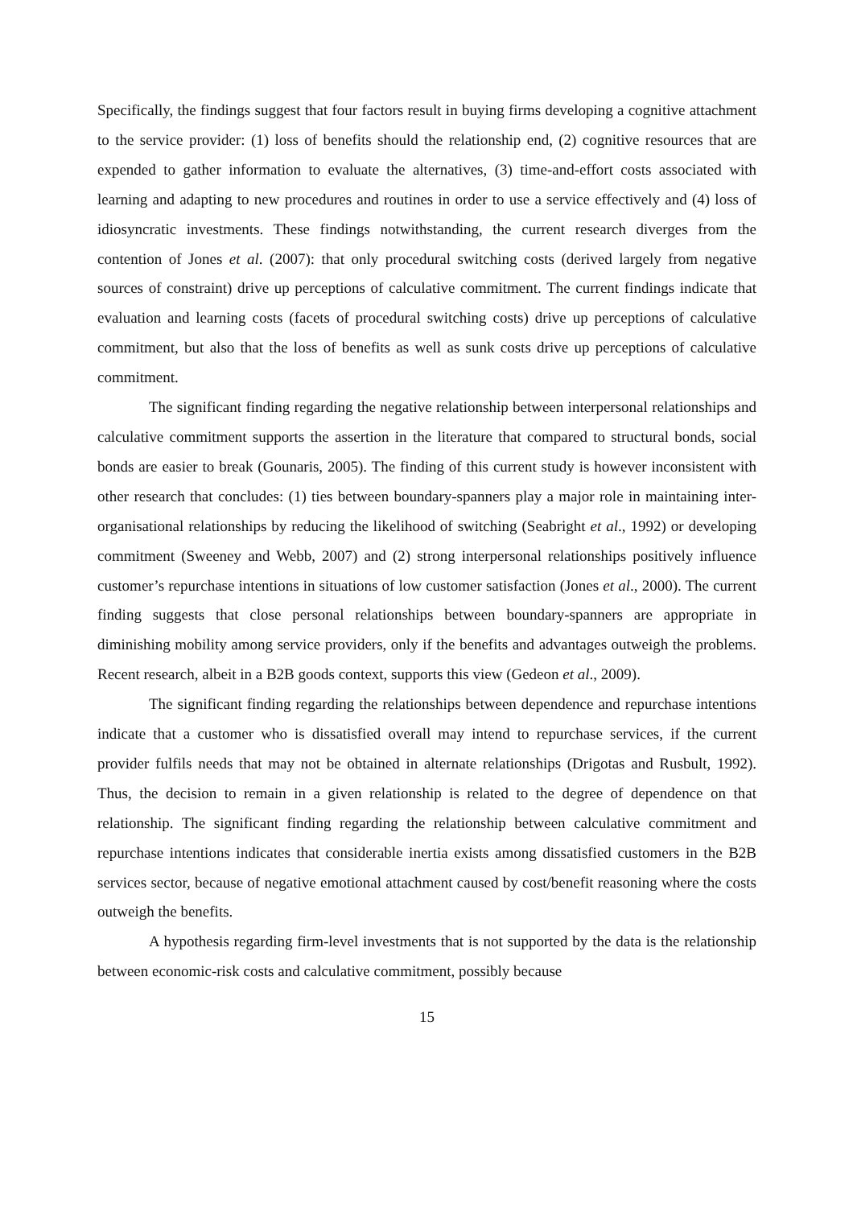Specifically, the findings suggest that four factors result in buying firms developing a cognitive attachment to the service provider: (1) loss of benefits should the relationship end, (2) cognitive resources that are expended to gather information to evaluate the alternatives, (3) time-and-effort costs associated with learning and adapting to new procedures and routines in order to use a service effectively and (4) loss of idiosyncratic investments. These findings notwithstanding, the current research diverges from the contention of Jones et al. (2007): that only procedural switching costs (derived largely from negative sources of constraint) drive up perceptions of calculative commitment. The current findings indicate that evaluation and learning costs (facets of procedural switching costs) drive up perceptions of calculative commitment, but also that the loss of benefits as well as sunk costs drive up perceptions of calculative commitment.
The significant finding regarding the negative relationship between interpersonal relationships and calculative commitment supports the assertion in the literature that compared to structural bonds, social bonds are easier to break (Gounaris, 2005). The finding of this current study is however inconsistent with other research that concludes: (1) ties between boundary-spanners play a major role in maintaining inter-organisational relationships by reducing the likelihood of switching (Seabright et al., 1992) or developing commitment (Sweeney and Webb, 2007) and (2) strong interpersonal relationships positively influence customer’s repurchase intentions in situations of low customer satisfaction (Jones et al., 2000). The current finding suggests that close personal relationships between boundary-spanners are appropriate in diminishing mobility among service providers, only if the benefits and advantages outweigh the problems. Recent research, albeit in a B2B goods context, supports this view (Gedeon et al., 2009).
The significant finding regarding the relationships between dependence and repurchase intentions indicate that a customer who is dissatisfied overall may intend to repurchase services, if the current provider fulfils needs that may not be obtained in alternate relationships (Drigotas and Rusbult, 1992). Thus, the decision to remain in a given relationship is related to the degree of dependence on that relationship. The significant finding regarding the relationship between calculative commitment and repurchase intentions indicates that considerable inertia exists among dissatisfied customers in the B2B services sector, because of negative emotional attachment caused by cost/benefit reasoning where the costs outweigh the benefits.
A hypothesis regarding firm-level investments that is not supported by the data is the relationship between economic-risk costs and calculative commitment, possibly because
15